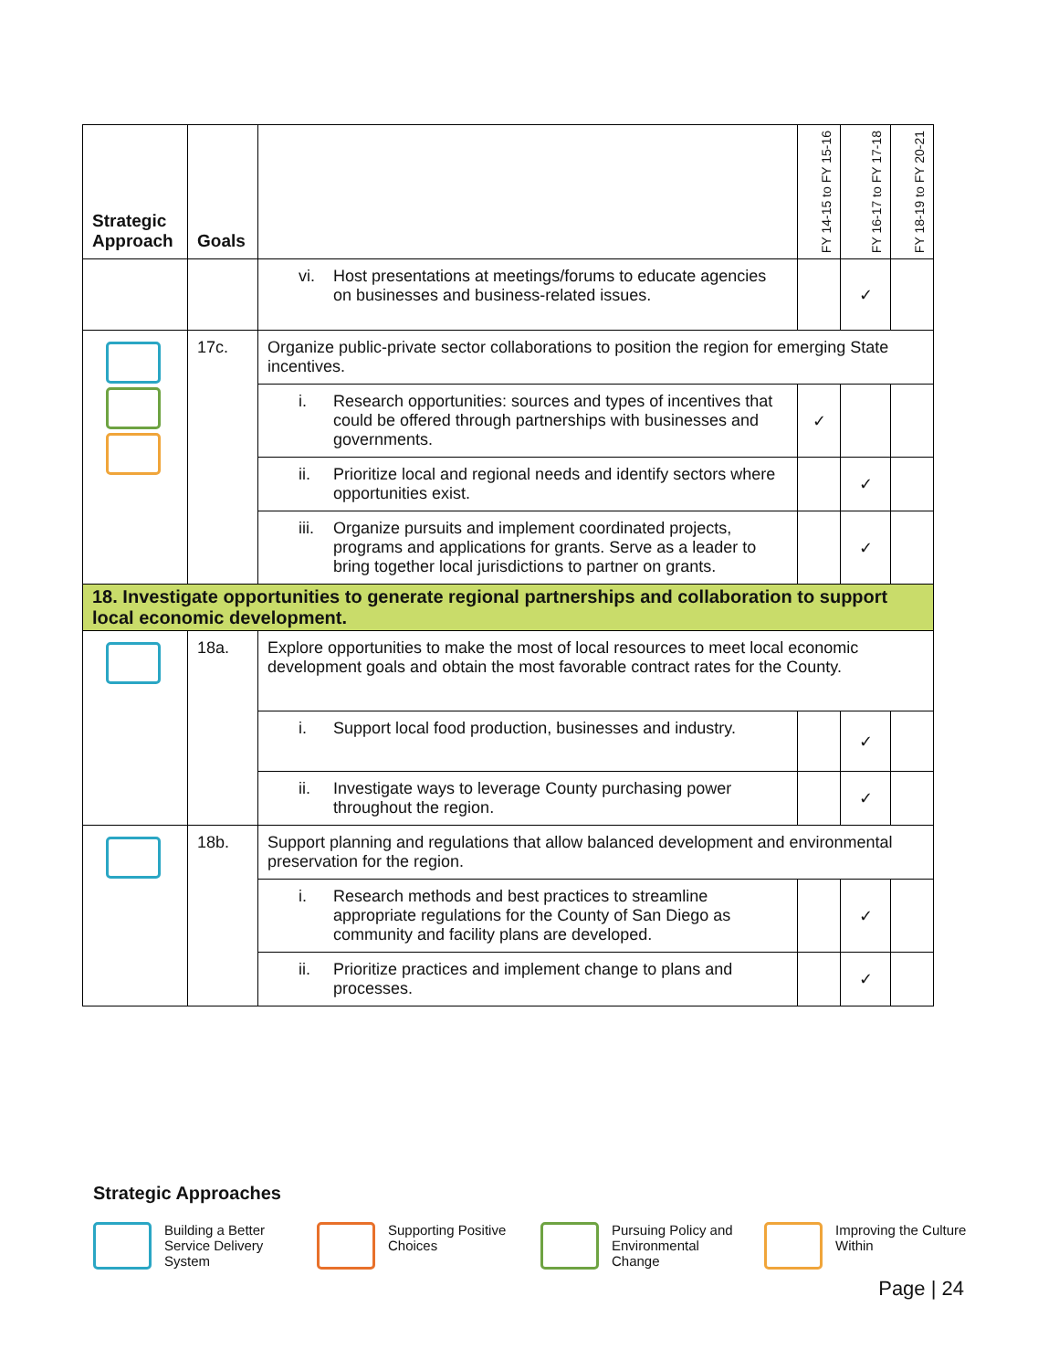| Strategic Approach | Goals | | FY 14-15 to FY 15-16 | FY 16-17 to FY 17-18 | FY 18-19 to FY 20-21 |
| --- | --- | --- | --- | --- | --- |
| | | vi. Host presentations at meetings/forums to educate agencies on businesses and business-related issues. | | ✓ | |
| | 17c. | Organize public-private sector collaborations to position the region for emerging State incentives. | | | |
| | | i. Research opportunities: sources and types of incentives that could be offered through partnerships with businesses and governments. | ✓ | | |
| | | ii. Prioritize local and regional needs and identify sectors where opportunities exist. | | ✓ | |
| | | iii. Organize pursuits and implement coordinated projects, programs and applications for grants. Serve as a leader to bring together local jurisdictions to partner on grants. | | ✓ | |
| 18. Investigate opportunities to generate regional partnerships and collaboration to support local economic development. | | | | | |
| | 18a. | Explore opportunities to make the most of local resources to meet local economic development goals and obtain the most favorable contract rates for the County. | | | |
| | | i. Support local food production, businesses and industry. | | ✓ | |
| | | ii. Investigate ways to leverage County purchasing power throughout the region. | | ✓ | |
| | 18b. | Support planning and regulations that allow balanced development and environmental preservation for the region. | | | |
| | | i. Research methods and best practices to streamline appropriate regulations for the County of San Diego as community and facility plans are developed. | | ✓ | |
| | | ii. Prioritize practices and implement change to plans and processes. | | ✓ | |
Strategic Approaches
Building a Better Service Delivery System
Supporting Positive Choices
Pursuing Policy and Environmental Change
Improving the Culture Within
Page | 24